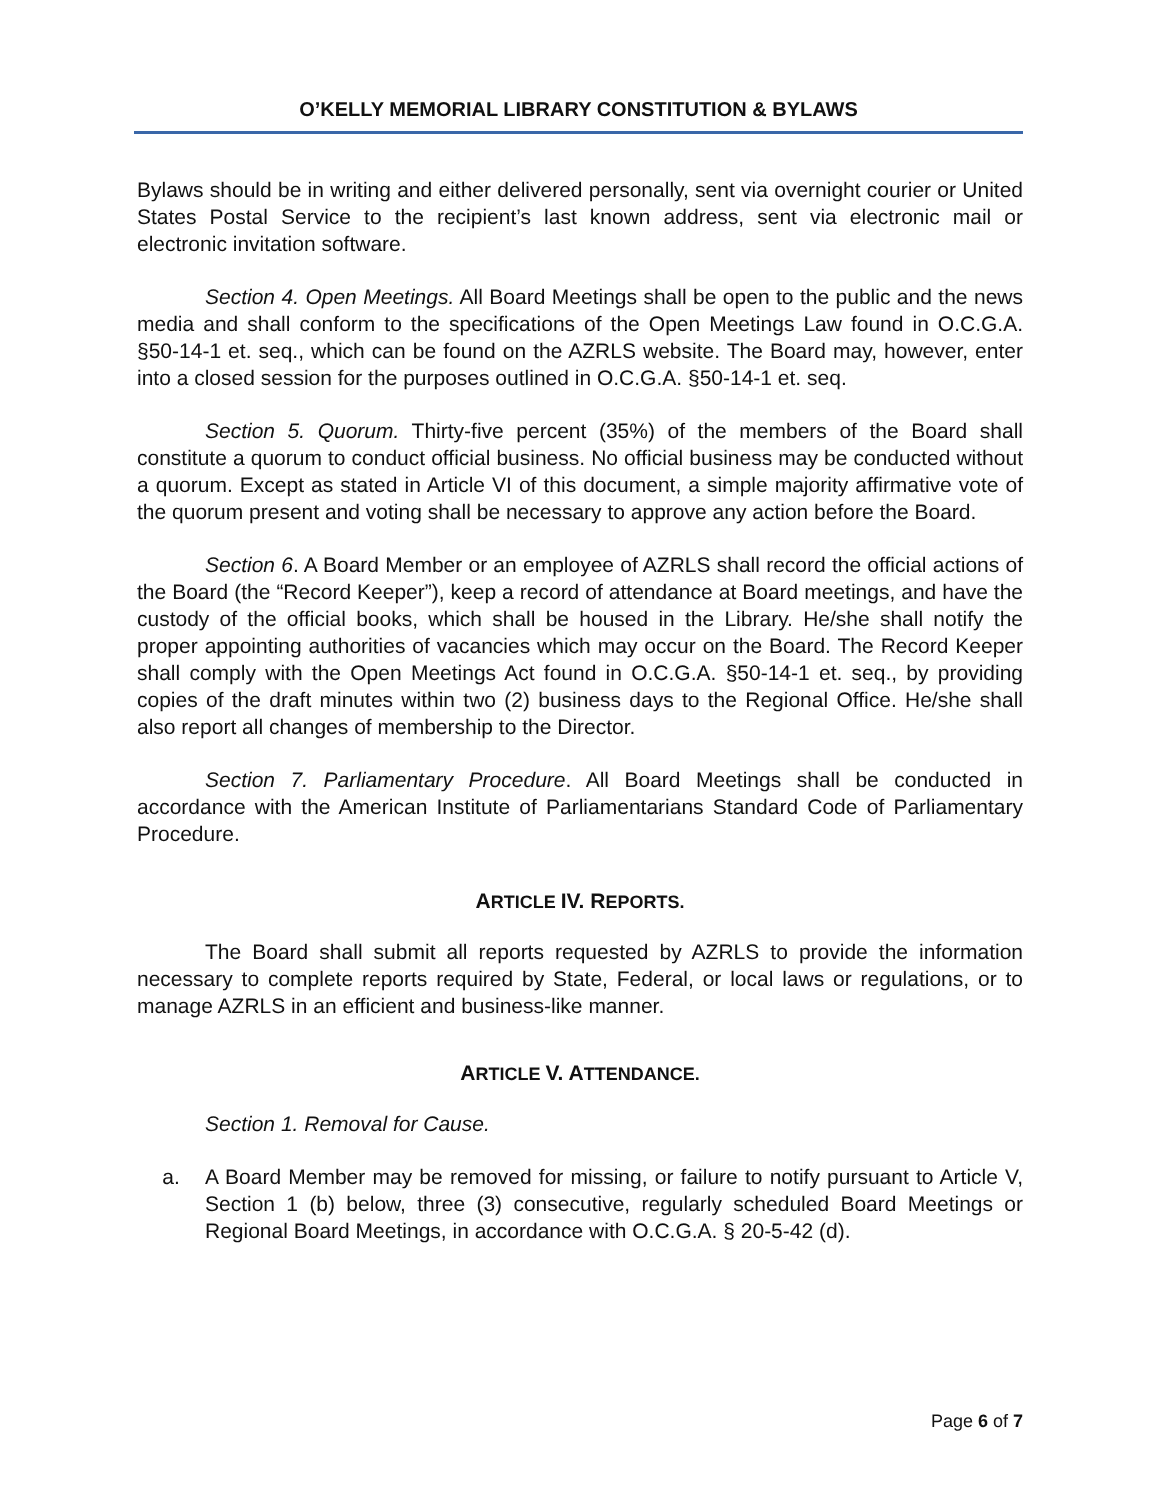O’KELLY MEMORIAL LIBRARY CONSTITUTION & BYLAWS
Bylaws should be in writing and either delivered personally, sent via overnight courier or United States Postal Service to the recipient’s last known address, sent via electronic mail or electronic invitation software.
Section 4. Open Meetings. All Board Meetings shall be open to the public and the news media and shall conform to the specifications of the Open Meetings Law found in O.C.G.A. §50-14-1 et. seq., which can be found on the AZRLS website. The Board may, however, enter into a closed session for the purposes outlined in O.C.G.A. §50-14-1 et. seq.
Section 5. Quorum. Thirty-five percent (35%) of the members of the Board shall constitute a quorum to conduct official business. No official business may be conducted without a quorum. Except as stated in Article VI of this document, a simple majority affirmative vote of the quorum present and voting shall be necessary to approve any action before the Board.
Section 6. A Board Member or an employee of AZRLS shall record the official actions of the Board (the “Record Keeper”), keep a record of attendance at Board meetings, and have the custody of the official books, which shall be housed in the Library. He/she shall notify the proper appointing authorities of vacancies which may occur on the Board. The Record Keeper shall comply with the Open Meetings Act found in O.C.G.A. §50-14-1 et. seq., by providing copies of the draft minutes within two (2) business days to the Regional Office. He/she shall also report all changes of membership to the Director.
Section 7. Parliamentary Procedure. All Board Meetings shall be conducted in accordance with the American Institute of Parliamentarians Standard Code of Parliamentary Procedure.
ARTICLE IV. REPORTS.
The Board shall submit all reports requested by AZRLS to provide the information necessary to complete reports required by State, Federal, or local laws or regulations, or to manage AZRLS in an efficient and business-like manner.
ARTICLE V. ATTENDANCE.
Section 1. Removal for Cause.
a. A Board Member may be removed for missing, or failure to notify pursuant to Article V, Section 1 (b) below, three (3) consecutive, regularly scheduled Board Meetings or Regional Board Meetings, in accordance with O.C.G.A. § 20-5-42 (d).
Page 6 of 7